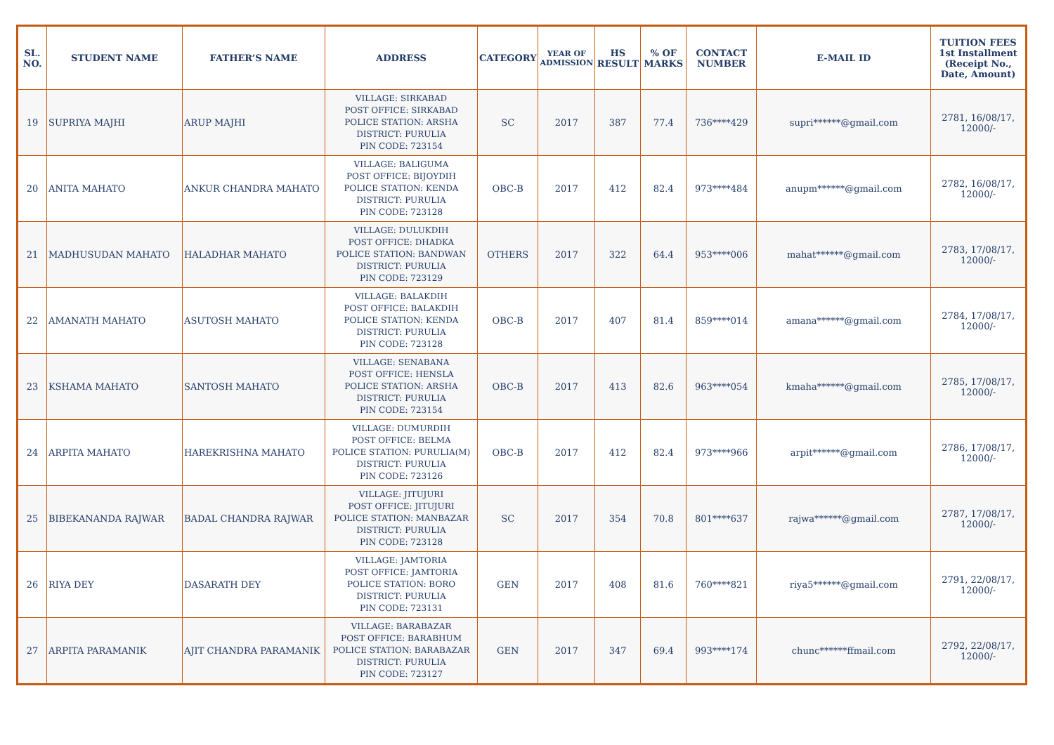| SL. NO. | STUDENT NAME | FATHER’S NAME | ADDRESS | CATEGORY | YEAR OF ADMISSION | HS RESULT | % OF MARKS | CONTACT NUMBER | E-MAIL ID | TUITION FEES 1st Installment (Receipt No., Date, Amount) |
| --- | --- | --- | --- | --- | --- | --- | --- | --- | --- | --- |
| 19 | SUPRIYA MAJHI | ARUP MAJHI | VILLAGE: SIRKABAD POST OFFICE: SIRKABAD POLICE STATION: ARSHA DISTRICT: PURULIA PIN CODE: 723154 | SC | 2017 | 387 | 77.4 | 736****429 | supri******@gmail.com | 2781, 16/08/17, 12000/- |
| 20 | ANITA MAHATO | ANKUR CHANDRA MAHATO | VILLAGE: BALIGUMA POST OFFICE: BIJOYDIH POLICE STATION: KENDA DISTRICT: PURULIA PIN CODE: 723128 | OBC-B | 2017 | 412 | 82.4 | 973****484 | anupm******@gmail.com | 2782, 16/08/17, 12000/- |
| 21 | MADHUSUDAN MAHATO | HALADHAR MAHATO | VILLAGE: DULUKDIH POST OFFICE: DHADKA POLICE STATION: BANDWAN DISTRICT: PURULIA PIN CODE: 723129 | OTHERS | 2017 | 322 | 64.4 | 953****006 | mahat******@gmail.com | 2783, 17/08/17, 12000/- |
| 22 | AMANATH MAHATO | ASUTOSH MAHATO | VILLAGE: BALAKDIH POST OFFICE: BALAKDIH POLICE STATION: KENDA DISTRICT: PURULIA PIN CODE: 723128 | OBC-B | 2017 | 407 | 81.4 | 859****014 | amana******@gmail.com | 2784, 17/08/17, 12000/- |
| 23 | KSHAMA MAHATO | SANTOSH MAHATO | VILLAGE: SENABANA POST OFFICE: HENSLA POLICE STATION: ARSHA DISTRICT: PURULIA PIN CODE: 723154 | OBC-B | 2017 | 413 | 82.6 | 963****054 | kmaha******@gmail.com | 2785, 17/08/17, 12000/- |
| 24 | ARPITA MAHATO | HAREKRISHNA MAHATO | VILLAGE: DUMURDIH POST OFFICE: BELMA POLICE STATION: PURULIA(M) DISTRICT: PURULIA PIN CODE: 723126 | OBC-B | 2017 | 412 | 82.4 | 973****966 | arpit******@gmail.com | 2786, 17/08/17, 12000/- |
| 25 | BIBEKANANDA RAJWAR | BADAL CHANDRA RAJWAR | VILLAGE: JITUJURI POST OFFICE: JITUJURI POLICE STATION: MANBAZAR DISTRICT: PURULIA PIN CODE: 723128 | SC | 2017 | 354 | 70.8 | 801****637 | rajwa******@gmail.com | 2787, 17/08/17, 12000/- |
| 26 | RIYA DEY | DASARATH DEY | VILLAGE: JAMTORIA POST OFFICE: JAMTORIA POLICE STATION: BORO DISTRICT: PURULIA PIN CODE: 723131 | GEN | 2017 | 408 | 81.6 | 760****821 | riya5******@gmail.com | 2791, 22/08/17, 12000/- |
| 27 | ARPITA PARAMANIK | AJIT CHANDRA PARAMANIK | VILLAGE: BARABAZAR POST OFFICE: BARABHUM POLICE STATION: BARABAZAR DISTRICT: PURULIA PIN CODE: 723127 | GEN | 2017 | 347 | 69.4 | 993****174 | chunc******ffmail.com | 2792, 22/08/17, 12000/- |